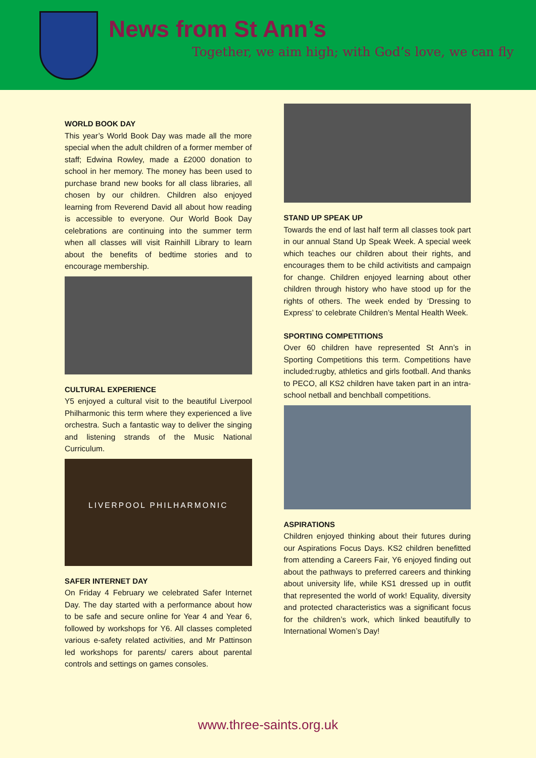News from St Ann’s
Together, we aim high; with God’s love, we can fly
WORLD BOOK DAY
This year’s World Book Day was made all the more special when the adult children of a former member of staff; Edwina Rowley, made a £2000 donation to school in her memory. The money has been used to purchase brand new books for all class libraries, all chosen by our children. Children also enjoyed learning from Reverend David all about how reading is accessible to everyone. Our World Book Day celebrations are continuing into the summer term when all classes will visit Rainhill Library to learn about the benefits of bedtime stories and to encourage membership.
CULTURAL EXPERIENCE
Y5 enjoyed a cultural visit to the beautiful Liverpool Philharmonic this term where they experienced a live orchestra. Such a fantastic way to deliver the singing and listening strands of the Music National Curriculum.
LIVERPOOL PHILHARMONIC
SAFER INTERNET DAY
On Friday 4 February we celebrated Safer Internet Day. The day started with a performance about how to be safe and secure online for Year 4 and Year 6, followed by workshops for Y6. All classes completed various e-safety related activities, and Mr Pattinson led workshops for parents/ carers about parental controls and settings on games consoles.
STAND UP SPEAK UP
Towards the end of last half term all classes took part in our annual Stand Up Speak Week. A special week which teaches our children about their rights, and encourages them to be child activitists and campaign for change. Children enjoyed learning about other children through history who have stood up for the rights of others. The week ended by ‘Dressing to Express’ to celebrate Children’s Mental Health Week.
SPORTING COMPETITIONS
Over 60 children have represented St Ann’s in Sporting Competitions this term. Competitions have included:rugby, athletics and girls football. And thanks to PECO, all KS2 children have taken part in an intra-school netball and benchball competitions.
ASPIRATIONS
Children enjoyed thinking about their futures during our Aspirations Focus Days. KS2 children benefitted from attending a Careers Fair, Y6 enjoyed finding out about the pathways to preferred careers and thinking about university life, while KS1 dressed up in outfit that represented the world of work! Equality, diversity and protected characteristics was a significant focus for the children’s work, which linked beautifully to International Women’s Day!
www.three-saints.org.uk